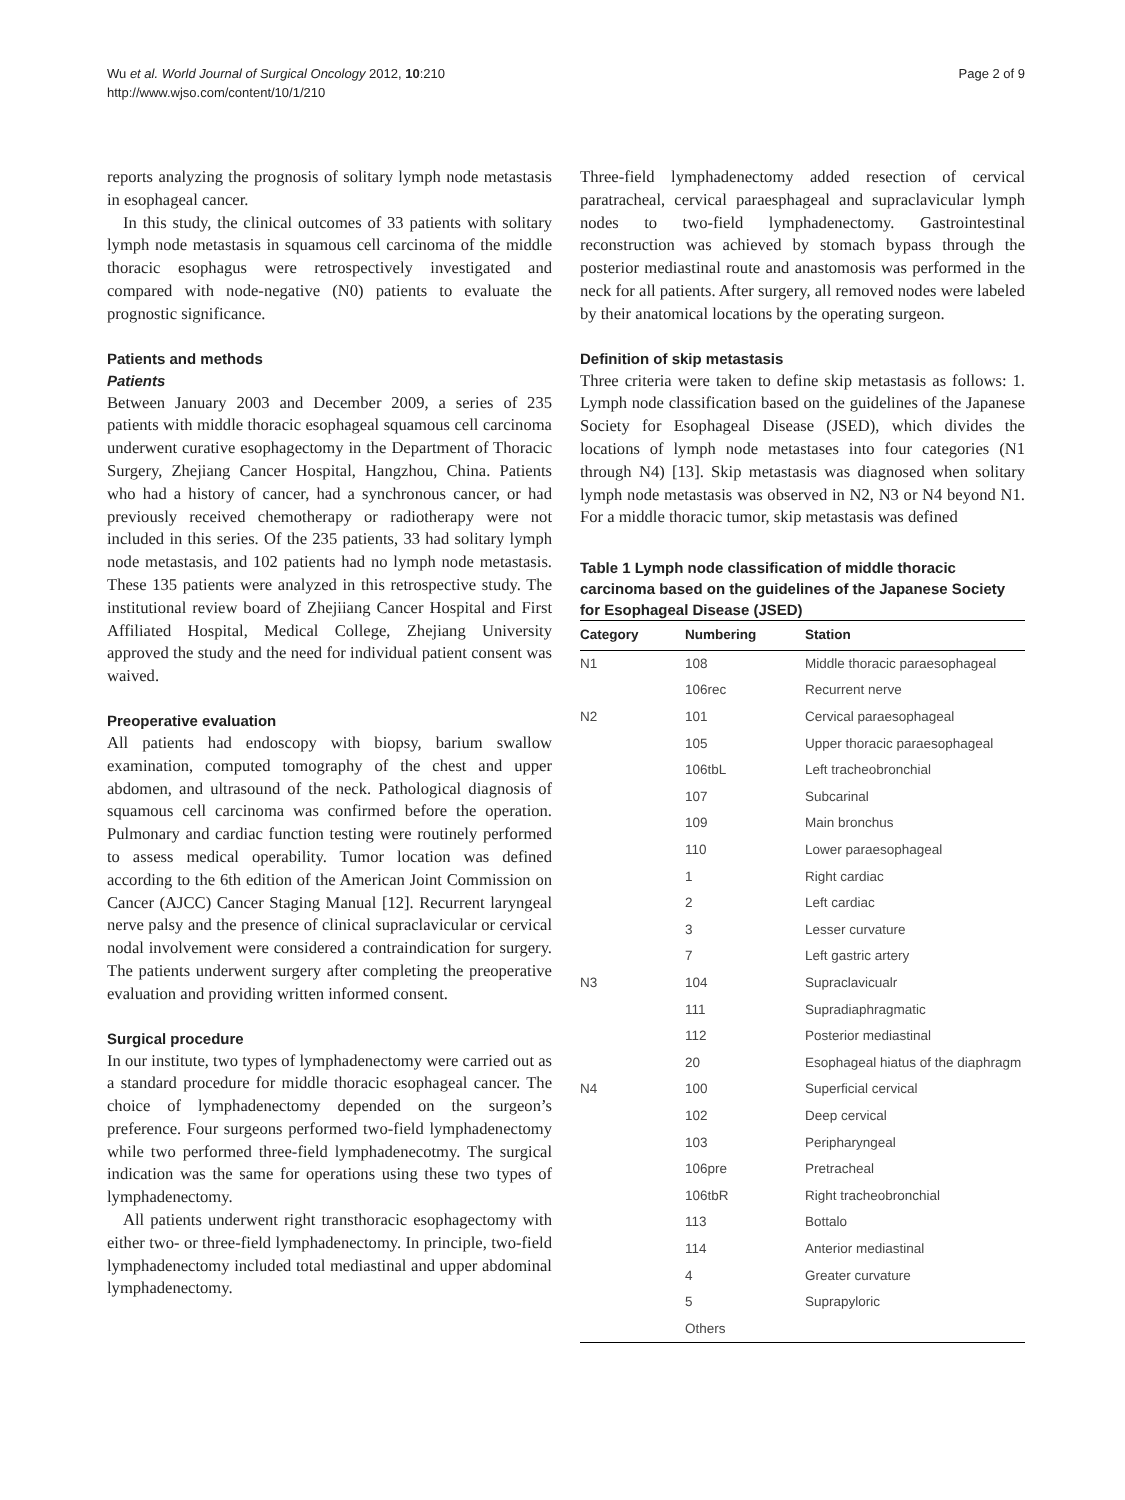Wu et al. World Journal of Surgical Oncology 2012, 10:210
http://www.wjso.com/content/10/1/210
Page 2 of 9
reports analyzing the prognosis of solitary lymph node metastasis in esophageal cancer.
In this study, the clinical outcomes of 33 patients with solitary lymph node metastasis in squamous cell carcinoma of the middle thoracic esophagus were retrospectively investigated and compared with node-negative (N0) patients to evaluate the prognostic significance.
Patients and methods
Patients
Between January 2003 and December 2009, a series of 235 patients with middle thoracic esophageal squamous cell carcinoma underwent curative esophagectomy in the Department of Thoracic Surgery, Zhejiang Cancer Hospital, Hangzhou, China. Patients who had a history of cancer, had a synchronous cancer, or had previously received chemotherapy or radiotherapy were not included in this series. Of the 235 patients, 33 had solitary lymph node metastasis, and 102 patients had no lymph node metastasis. These 135 patients were analyzed in this retrospective study. The institutional review board of Zhejiiang Cancer Hospital and First Affiliated Hospital, Medical College, Zhejiang University approved the study and the need for individual patient consent was waived.
Preoperative evaluation
All patients had endoscopy with biopsy, barium swallow examination, computed tomography of the chest and upper abdomen, and ultrasound of the neck. Pathological diagnosis of squamous cell carcinoma was confirmed before the operation. Pulmonary and cardiac function testing were routinely performed to assess medical operability. Tumor location was defined according to the 6th edition of the American Joint Commission on Cancer (AJCC) Cancer Staging Manual [12]. Recurrent laryngeal nerve palsy and the presence of clinical supraclavicular or cervical nodal involvement were considered a contraindication for surgery. The patients underwent surgery after completing the preoperative evaluation and providing written informed consent.
Surgical procedure
In our institute, two types of lymphadenectomy were carried out as a standard procedure for middle thoracic esophageal cancer. The choice of lymphadenectomy depended on the surgeon’s preference. Four surgeons performed two-field lymphadenectomy while two performed three-field lymphadenecotmy. The surgical indication was the same for operations using these two types of lymphadenectomy.
All patients underwent right transthoracic esophagectomy with either two- or three-field lymphadenectomy. In principle, two-field lymphadenectomy included total mediastinal and upper abdominal lymphadenectomy.
Three-field lymphadenectomy added resection of cervical paratracheal, cervical paraesphageal and supraclavicular lymph nodes to two-field lymphadenectomy. Gastrointestinal reconstruction was achieved by stomach bypass through the posterior mediastinal route and anastomosis was performed in the neck for all patients. After surgery, all removed nodes were labeled by their anatomical locations by the operating surgeon.
Definition of skip metastasis
Three criteria were taken to define skip metastasis as follows: 1. Lymph node classification based on the guidelines of the Japanese Society for Esophageal Disease (JSED), which divides the locations of lymph node metastases into four categories (N1 through N4) [13]. Skip metastasis was diagnosed when solitary lymph node metastasis was observed in N2, N3 or N4 beyond N1. For a middle thoracic tumor, skip metastasis was defined
Table 1 Lymph node classification of middle thoracic carcinoma based on the guidelines of the Japanese Society for Esophageal Disease (JSED)
| Category | Numbering | Station |
| --- | --- | --- |
| N1 | 108 | Middle thoracic paraesophageal |
| | 106rec | Recurrent nerve |
| N2 | 101 | Cervical paraesophageal |
| | 105 | Upper thoracic paraesophageal |
| | 106tbL | Left tracheobronchial |
| | 107 | Subcarinal |
| | 109 | Main bronchus |
| | 110 | Lower paraesophageal |
| | 1 | Right cardiac |
| | 2 | Left cardiac |
| | 3 | Lesser curvature |
| | 7 | Left gastric artery |
| N3 | 104 | Supraclavicualr |
| | 111 | Supradiaphragmatic |
| | 112 | Posterior mediastinal |
| | 20 | Esophageal hiatus of the diaphragm |
| N4 | 100 | Superficial cervical |
| | 102 | Deep cervical |
| | 103 | Peripharyngeal |
| | 106pre | Pretracheal |
| | 106tbR | Right tracheobronchial |
| | 113 | Bottalo |
| | 114 | Anterior mediastinal |
| | 4 | Greater curvature |
| | 5 | Suprapyloric |
| | Others | |